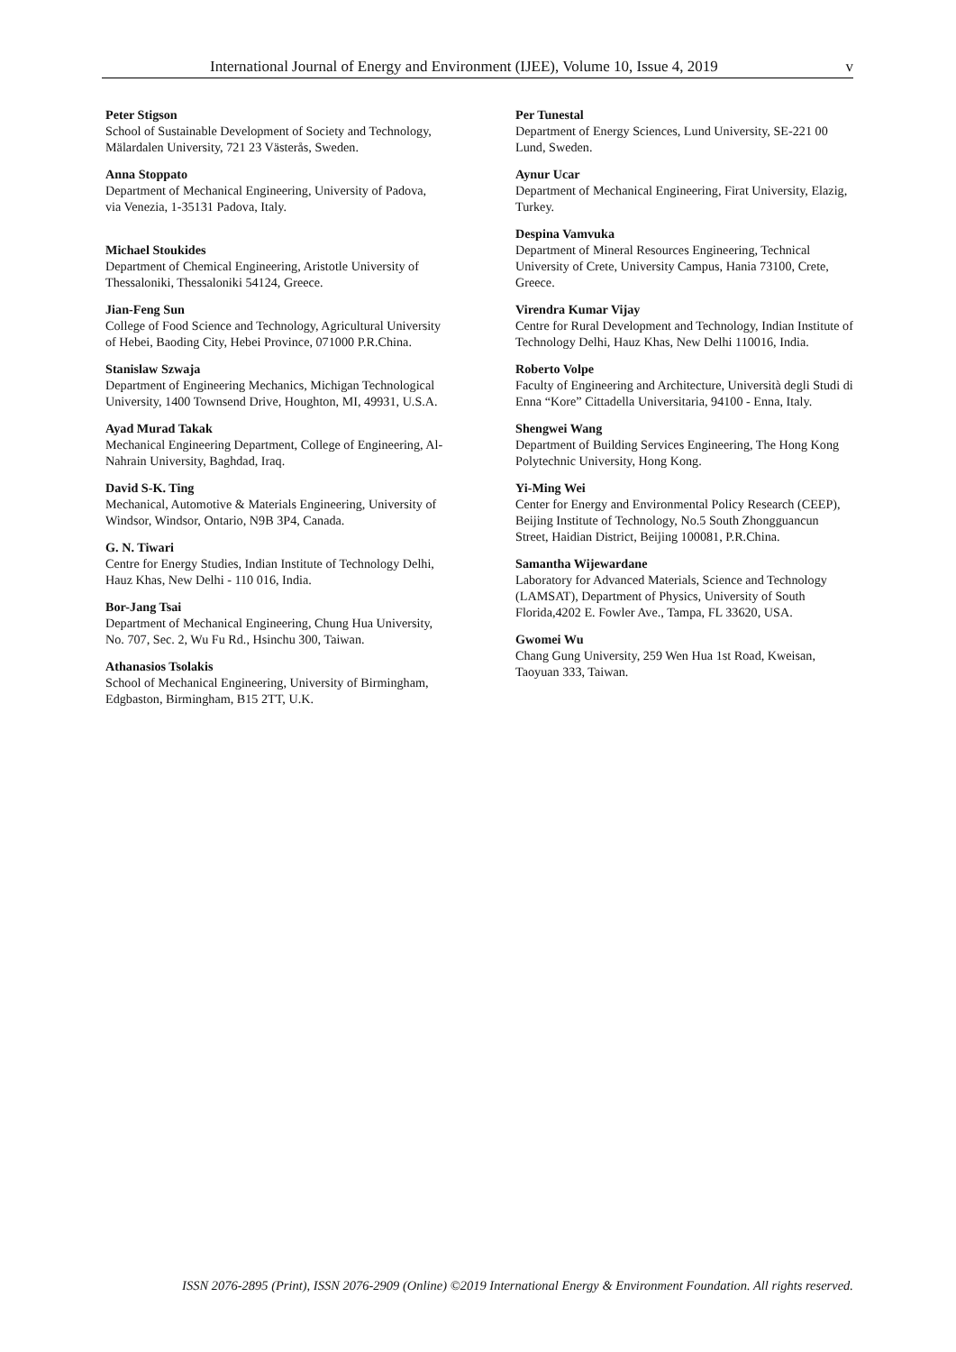International Journal of Energy and Environment (IJEE), Volume 10, Issue 4, 2019 v
Peter Stigson
School of Sustainable Development of Society and Technology, Mälardalen University, 721 23 Västerås, Sweden.
Anna Stoppato
Department of Mechanical Engineering, University of Padova, via Venezia, 1-35131 Padova, Italy.
Michael Stoukides
Department of Chemical Engineering, Aristotle University of Thessaloniki, Thessaloniki 54124, Greece.
Jian-Feng Sun
College of Food Science and Technology, Agricultural University of Hebei, Baoding City, Hebei Province, 071000 P.R.China.
Stanislaw Szwaja
Department of Engineering Mechanics, Michigan Technological University, 1400 Townsend Drive, Houghton, MI, 49931, U.S.A.
Ayad Murad Takak
Mechanical Engineering Department, College of Engineering, Al-Nahrain University, Baghdad, Iraq.
David S-K. Ting
Mechanical, Automotive & Materials Engineering, University of Windsor, Windsor, Ontario, N9B 3P4, Canada.
G. N. Tiwari
Centre for Energy Studies, Indian Institute of Technology Delhi, Hauz Khas, New Delhi - 110 016, India.
Bor-Jang Tsai
Department of Mechanical Engineering, Chung Hua University, No. 707, Sec. 2, Wu Fu Rd., Hsinchu 300, Taiwan.
Athanasios Tsolakis
School of Mechanical Engineering, University of Birmingham, Edgbaston, Birmingham, B15 2TT, U.K.
Per Tunestal
Department of Energy Sciences, Lund University, SE-221 00 Lund, Sweden.
Aynur Ucar
Department of Mechanical Engineering, Firat University, Elazig, Turkey.
Despina Vamvuka
Department of Mineral Resources Engineering, Technical University of Crete, University Campus, Hania 73100, Crete, Greece.
Virendra Kumar Vijay
Centre for Rural Development and Technology, Indian Institute of Technology Delhi, Hauz Khas, New Delhi 110016, India.
Roberto Volpe
Faculty of Engineering and Architecture, Università degli Studi di Enna “Kore” Cittadella Universitaria, 94100 - Enna, Italy.
Shengwei Wang
Department of Building Services Engineering, The Hong Kong Polytechnic University, Hong Kong.
Yi-Ming Wei
Center for Energy and Environmental Policy Research (CEEP), Beijing Institute of Technology, No.5 South Zhongguancun Street, Haidian District, Beijing 100081, P.R.China.
Samantha Wijewardane
Laboratory for Advanced Materials, Science and Technology (LAMSAT), Department of Physics, University of South Florida,4202 E. Fowler Ave., Tampa, FL 33620, USA.
Gwomei Wu
Chang Gung University, 259 Wen Hua 1st Road, Kweisan, Taoyuan 333, Taiwan.
ISSN 2076-2895 (Print), ISSN 2076-2909 (Online) ©2019 International Energy & Environment Foundation. All rights reserved.